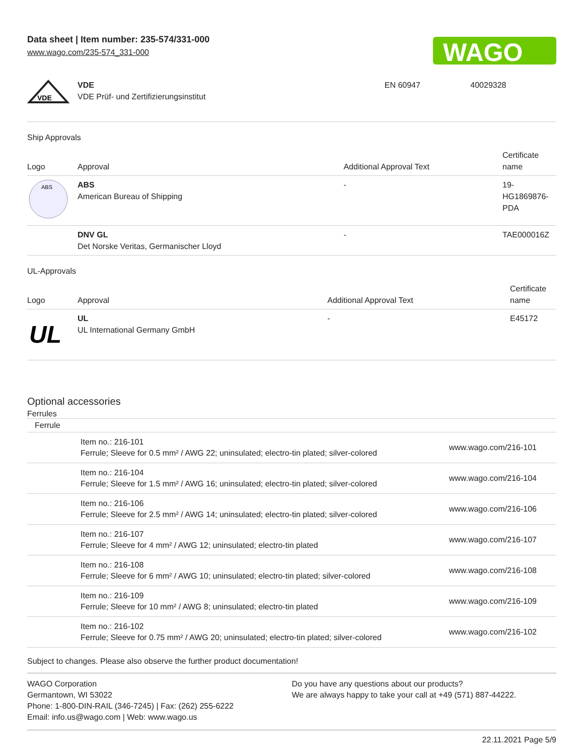Data sheet | Item number: 235-574/331-000
www.wago.com/235-574_331-000
WAGO
| VDE | VDE VDE Prüf- und Zertifizierungsinstitut | EN 60947 | 40029328 |
Ship Approvals
| Logo | Approval | Additional Approval Text | Certificate name |
| --- | --- | --- | --- |
| ABS | ABS American Bureau of Shipping | - | 19- HG1869876- PDA |
| | DNV GL Det Norske Veritas, Germanischer Lloyd | - | TAE000016Z |
UL-Approvals
| Logo | Approval | Additional Approval Text | Certificate name |
| --- | --- | --- | --- |
| UL | UL UL International Germany GmbH | - | E45172 |
Optional accessories
Ferrules
| Ferrule | | |
| | Item no.: 216-101 Ferrule; Sleeve for 0.5 mm² / AWG 22; uninsulated; electro-tin plated; silver-colored | www.wago.com/216-101 |
| | Item no.: 216-104 Ferrule; Sleeve for 1.5 mm² / AWG 16; uninsulated; electro-tin plated; silver-colored | www.wago.com/216-104 |
| | Item no.: 216-106 Ferrule; Sleeve for 2.5 mm² / AWG 14; uninsulated; electro-tin plated; silver-colored | www.wago.com/216-106 |
| | Item no.: 216-107 Ferrule; Sleeve for 4 mm² / AWG 12; uninsulated; electro-tin plated | www.wago.com/216-107 |
| | Item no.: 216-108 Ferrule; Sleeve for 6 mm² / AWG 10; uninsulated; electro-tin plated; silver-colored | www.wago.com/216-108 |
| | Item no.: 216-109 Ferrule; Sleeve for 10 mm² / AWG 8; uninsulated; electro-tin plated | www.wago.com/216-109 |
| | Item no.: 216-102 Ferrule; Sleeve for 0.75 mm² / AWG 20; uninsulated; electro-tin plated; silver-colored | www.wago.com/216-102 |
Subject to changes. Please also observe the further product documentation!
WAGO Corporation
Germantown, WI 53022
Phone: 1-800-DIN-RAIL (346-7245) | Fax: (262) 255-6222
Email: info.us@wago.com | Web: www.wago.us
Do you have any questions about our products?
We are always happy to take your call at +49 (571) 887-44222.
22.11.2021 Page 5/9